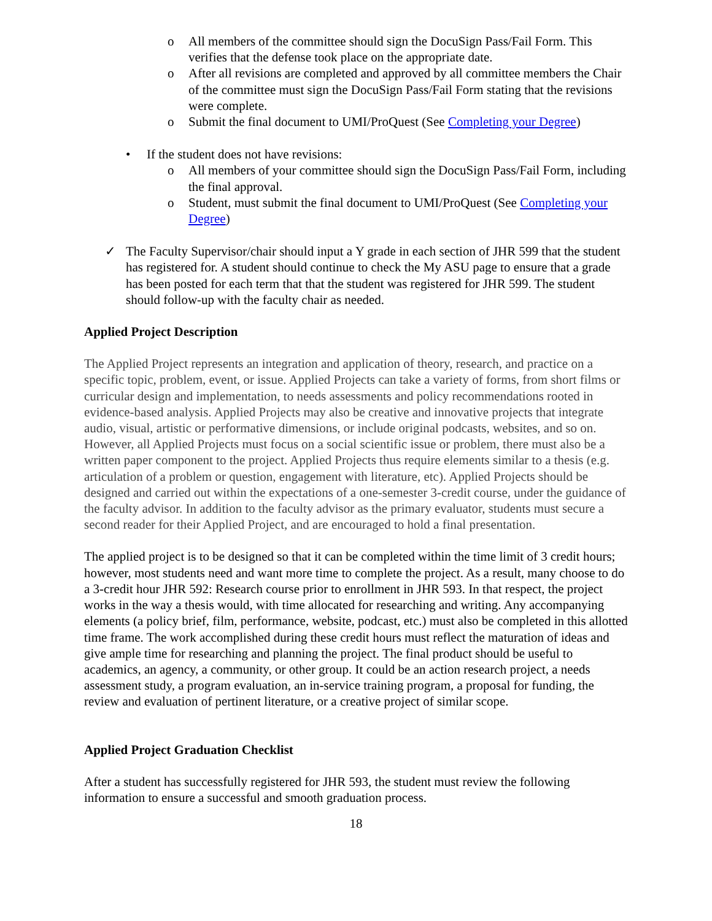o All members of the committee should sign the DocuSign Pass/Fail Form. This verifies that the defense took place on the appropriate date.
o After all revisions are completed and approved by all committee members the Chair of the committee must sign the DocuSign Pass/Fail Form stating that the revisions were complete.
o Submit the final document to UMI/ProQuest (See Completing your Degree)
• If the student does not have revisions:
o All members of your committee should sign the DocuSign Pass/Fail Form, including the final approval.
o Student, must submit the final document to UMI/ProQuest (See Completing your Degree)
✓ The Faculty Supervisor/chair should input a Y grade in each section of JHR 599 that the student has registered for. A student should continue to check the My ASU page to ensure that a grade has been posted for each term that that the student was registered for JHR 599. The student should follow-up with the faculty chair as needed.
Applied Project Description
The Applied Project represents an integration and application of theory, research, and practice on a specific topic, problem, event, or issue. Applied Projects can take a variety of forms, from short films or curricular design and implementation, to needs assessments and policy recommendations rooted in evidence-based analysis. Applied Projects may also be creative and innovative projects that integrate audio, visual, artistic or performative dimensions, or include original podcasts, websites, and so on. However, all Applied Projects must focus on a social scientific issue or problem, there must also be a written paper component to the project. Applied Projects thus require elements similar to a thesis (e.g. articulation of a problem or question, engagement with literature, etc). Applied Projects should be designed and carried out within the expectations of a one-semester 3-credit course, under the guidance of the faculty advisor. In addition to the faculty advisor as the primary evaluator, students must secure a second reader for their Applied Project, and are encouraged to hold a final presentation.
The applied project is to be designed so that it can be completed within the time limit of 3 credit hours; however, most students need and want more time to complete the project. As a result, many choose to do a 3-credit hour JHR 592: Research course prior to enrollment in JHR 593. In that respect, the project works in the way a thesis would, with time allocated for researching and writing. Any accompanying elements (a policy brief, film, performance, website, podcast, etc.) must also be completed in this allotted time frame. The work accomplished during these credit hours must reflect the maturation of ideas and give ample time for researching and planning the project. The final product should be useful to academics, an agency, a community, or other group. It could be an action research project, a needs assessment study, a program evaluation, an in-service training program, a proposal for funding, the review and evaluation of pertinent literature, or a creative project of similar scope.
Applied Project Graduation Checklist
After a student has successfully registered for JHR 593, the student must review the following information to ensure a successful and smooth graduation process.
18